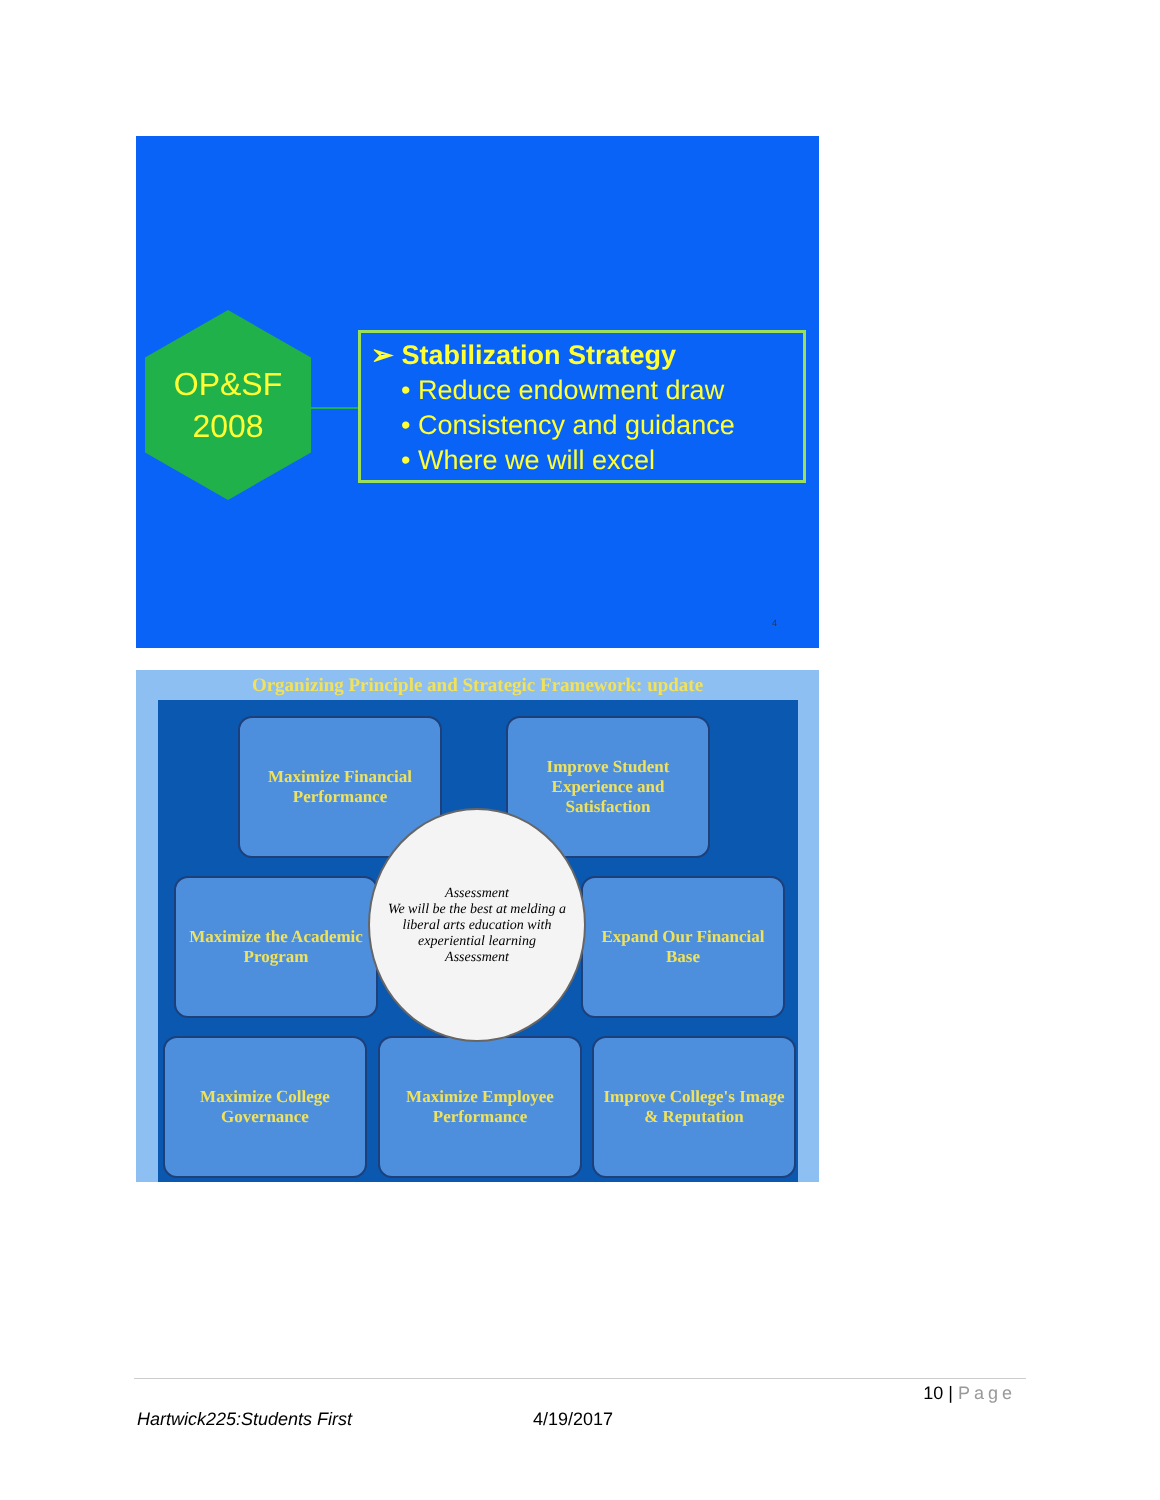OP&SF
2008
➢ Stabilization Strategy
• Reduce endowment draw
• Consistency and guidance
• Where we will excel
4
Organizing Principle and Strategic Framework: update
Maximize Financial Performance
Improve Student Experience and Satisfaction
Maximize the Academic Program
Expand Our Financial Base
Maximize College Governance
Maximize Employee Performance
Improve College's Image & Reputation
Assessment
We will be the best at melding a liberal arts education with experiential learning
Assessment
10 | Page
Hartwick225:Students First 4/19/2017